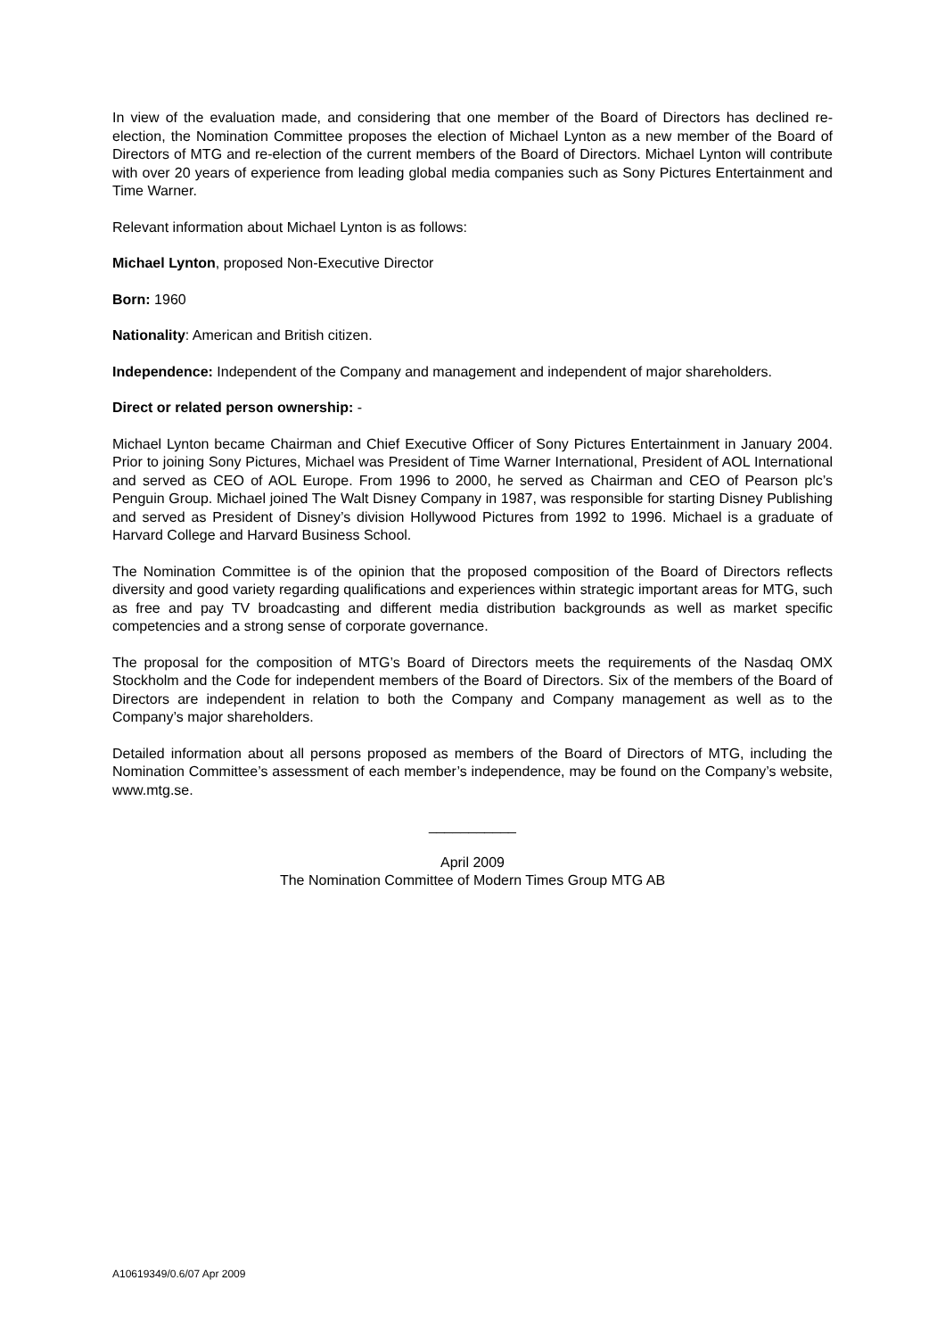In view of the evaluation made, and considering that one member of the Board of Directors has declined re-election, the Nomination Committee proposes the election of Michael Lynton as a new member of the Board of Directors of MTG and re-election of the current members of the Board of Directors. Michael Lynton will contribute with over 20 years of experience from leading global media companies such as Sony Pictures Entertainment and Time Warner.
Relevant information about Michael Lynton is as follows:
Michael Lynton, proposed Non-Executive Director
Born: 1960
Nationality: American and British citizen.
Independence: Independent of the Company and management and independent of major shareholders.
Direct or related person ownership: -
Michael Lynton became Chairman and Chief Executive Officer of Sony Pictures Entertainment in January 2004. Prior to joining Sony Pictures, Michael was President of Time Warner International, President of AOL International and served as CEO of AOL Europe. From 1996 to 2000, he served as Chairman and CEO of Pearson plc’s Penguin Group. Michael joined The Walt Disney Company in 1987, was responsible for starting Disney Publishing and served as President of Disney’s division Hollywood Pictures from 1992 to 1996. Michael is a graduate of Harvard College and Harvard Business School.
The Nomination Committee is of the opinion that the proposed composition of the Board of Directors reflects diversity and good variety regarding qualifications and experiences within strategic important areas for MTG, such as free and pay TV broadcasting and different media distribution backgrounds as well as market specific competencies and a strong sense of corporate governance.
The proposal for the composition of MTG’s Board of Directors meets the requirements of the Nasdaq OMX Stockholm and the Code for independent members of the Board of Directors. Six of the members of the Board of Directors are independent in relation to both the Company and Company management as well as to the Company’s major shareholders.
Detailed information about all persons proposed as members of the Board of Directors of MTG, including the Nomination Committee’s assessment of each member’s independence, may be found on the Company’s website, www.mtg.se.
___________
April 2009
The Nomination Committee of Modern Times Group MTG AB
A10619349/0.6/07 Apr 2009